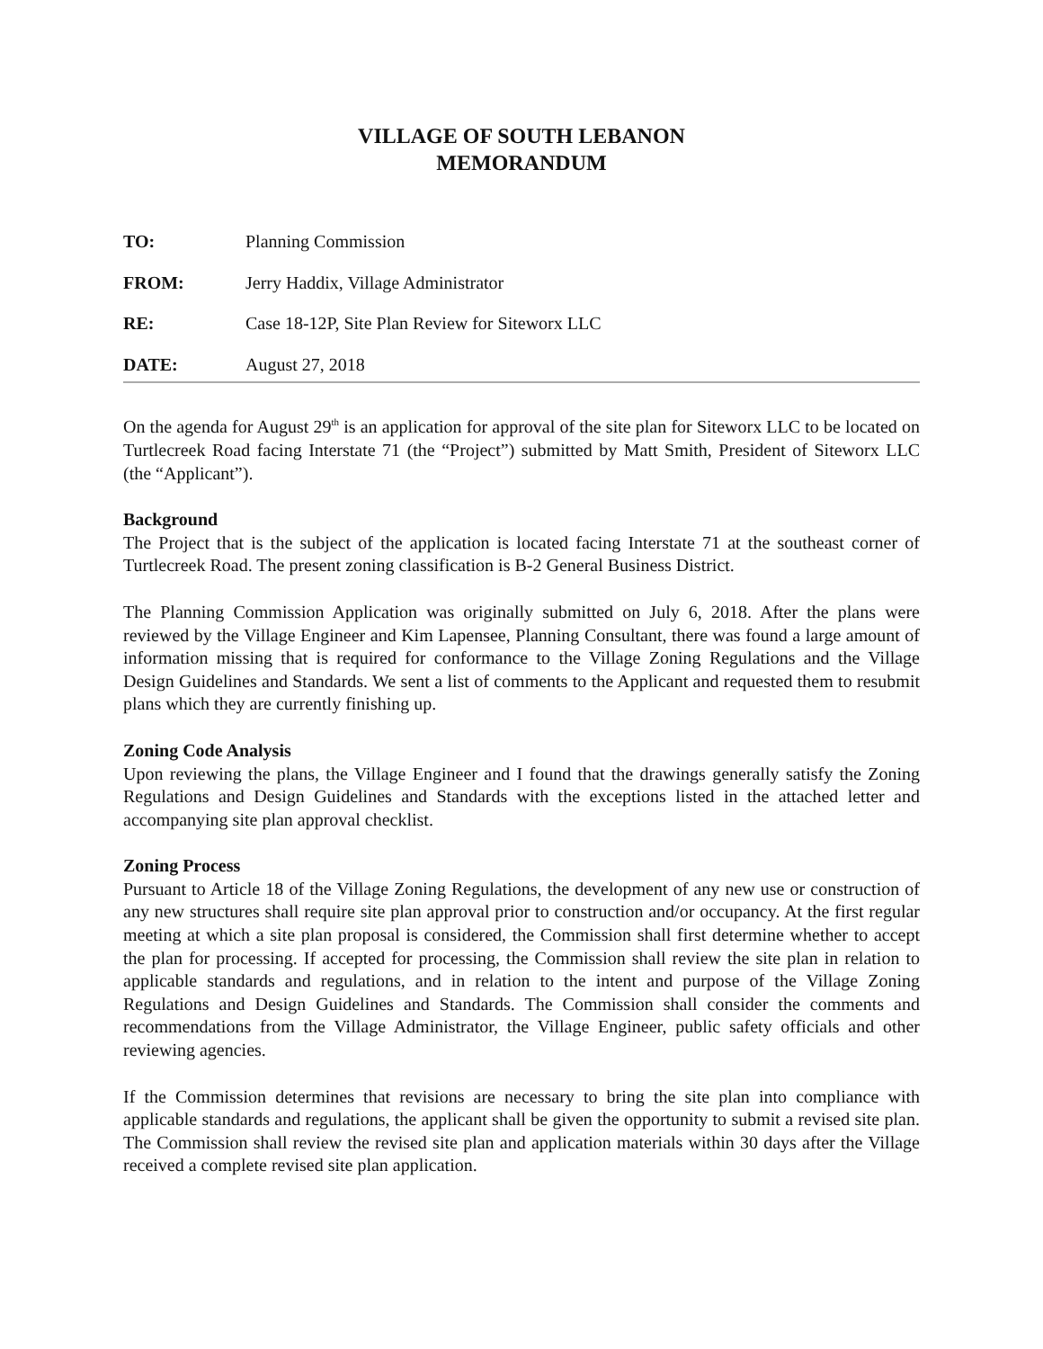VILLAGE OF SOUTH LEBANON
MEMORANDUM
TO: Planning Commission
FROM: Jerry Haddix, Village Administrator
RE: Case 18-12P, Site Plan Review for Siteworx LLC
DATE: August 27, 2018
On the agenda for August 29<sup>th</sup> is an application for approval of the site plan for Siteworx LLC to be located on Turtlecreek Road facing Interstate 71 (the “Project”) submitted by Matt Smith, President of Siteworx LLC (the “Applicant”).
Background
The Project that is the subject of the application is located facing Interstate 71 at the southeast corner of Turtlecreek Road. The present zoning classification is B-2 General Business District.
The Planning Commission Application was originally submitted on July 6, 2018. After the plans were reviewed by the Village Engineer and Kim Lapensee, Planning Consultant, there was found a large amount of information missing that is required for conformance to the Village Zoning Regulations and the Village Design Guidelines and Standards. We sent a list of comments to the Applicant and requested them to resubmit plans which they are currently finishing up.
Zoning Code Analysis
Upon reviewing the plans, the Village Engineer and I found that the drawings generally satisfy the Zoning Regulations and Design Guidelines and Standards with the exceptions listed in the attached letter and accompanying site plan approval checklist.
Zoning Process
Pursuant to Article 18 of the Village Zoning Regulations, the development of any new use or construction of any new structures shall require site plan approval prior to construction and/or occupancy. At the first regular meeting at which a site plan proposal is considered, the Commission shall first determine whether to accept the plan for processing. If accepted for processing, the Commission shall review the site plan in relation to applicable standards and regulations, and in relation to the intent and purpose of the Village Zoning Regulations and Design Guidelines and Standards. The Commission shall consider the comments and recommendations from the Village Administrator, the Village Engineer, public safety officials and other reviewing agencies.
If the Commission determines that revisions are necessary to bring the site plan into compliance with applicable standards and regulations, the applicant shall be given the opportunity to submit a revised site plan. The Commission shall review the revised site plan and application materials within 30 days after the Village received a complete revised site plan application.